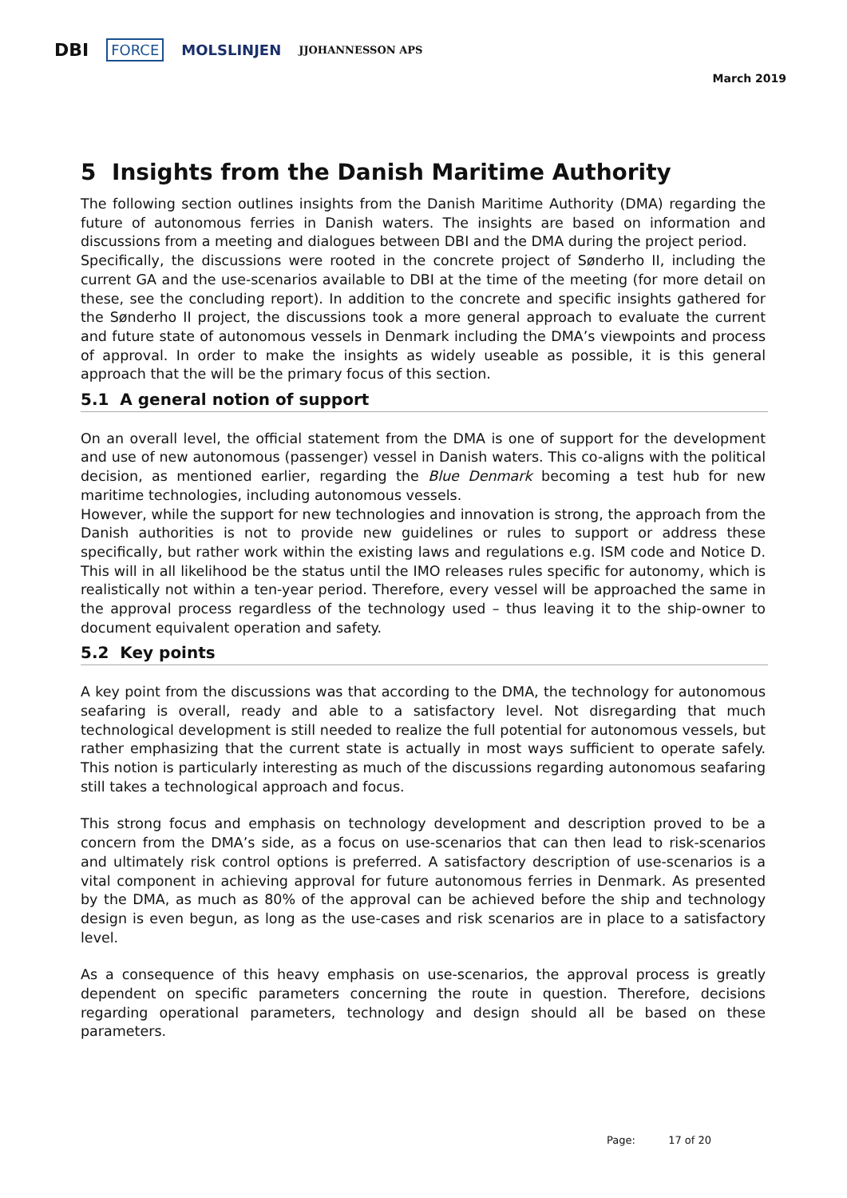DBI FORCE MOLSLINJEN JJOHANNESSON APS
March 2019
5 Insights from the Danish Maritime Authority
The following section outlines insights from the Danish Maritime Authority (DMA) regarding the future of autonomous ferries in Danish waters. The insights are based on information and discussions from a meeting and dialogues between DBI and the DMA during the project period.
Specifically, the discussions were rooted in the concrete project of Sønderho II, including the current GA and the use-scenarios available to DBI at the time of the meeting (for more detail on these, see the concluding report). In addition to the concrete and specific insights gathered for the Sønderho II project, the discussions took a more general approach to evaluate the current and future state of autonomous vessels in Denmark including the DMA’s viewpoints and process of approval. In order to make the insights as widely useable as possible, it is this general approach that the will be the primary focus of this section.
5.1 A general notion of support
On an overall level, the official statement from the DMA is one of support for the development and use of new autonomous (passenger) vessel in Danish waters. This co-aligns with the political decision, as mentioned earlier, regarding the Blue Denmark becoming a test hub for new maritime technologies, including autonomous vessels.
However, while the support for new technologies and innovation is strong, the approach from the Danish authorities is not to provide new guidelines or rules to support or address these specifically, but rather work within the existing laws and regulations e.g. ISM code and Notice D. This will in all likelihood be the status until the IMO releases rules specific for autonomy, which is realistically not within a ten-year period. Therefore, every vessel will be approached the same in the approval process regardless of the technology used – thus leaving it to the ship-owner to document equivalent operation and safety.
5.2 Key points
A key point from the discussions was that according to the DMA, the technology for autonomous seafaring is overall, ready and able to a satisfactory level. Not disregarding that much technological development is still needed to realize the full potential for autonomous vessels, but rather emphasizing that the current state is actually in most ways sufficient to operate safely. This notion is particularly interesting as much of the discussions regarding autonomous seafaring still takes a technological approach and focus.
This strong focus and emphasis on technology development and description proved to be a concern from the DMA’s side, as a focus on use-scenarios that can then lead to risk-scenarios and ultimately risk control options is preferred. A satisfactory description of use-scenarios is a vital component in achieving approval for future autonomous ferries in Denmark. As presented by the DMA, as much as 80% of the approval can be achieved before the ship and technology design is even begun, as long as the use-cases and risk scenarios are in place to a satisfactory level.
As a consequence of this heavy emphasis on use-scenarios, the approval process is greatly dependent on specific parameters concerning the route in question. Therefore, decisions regarding operational parameters, technology and design should all be based on these parameters.
Page: 17 of 20